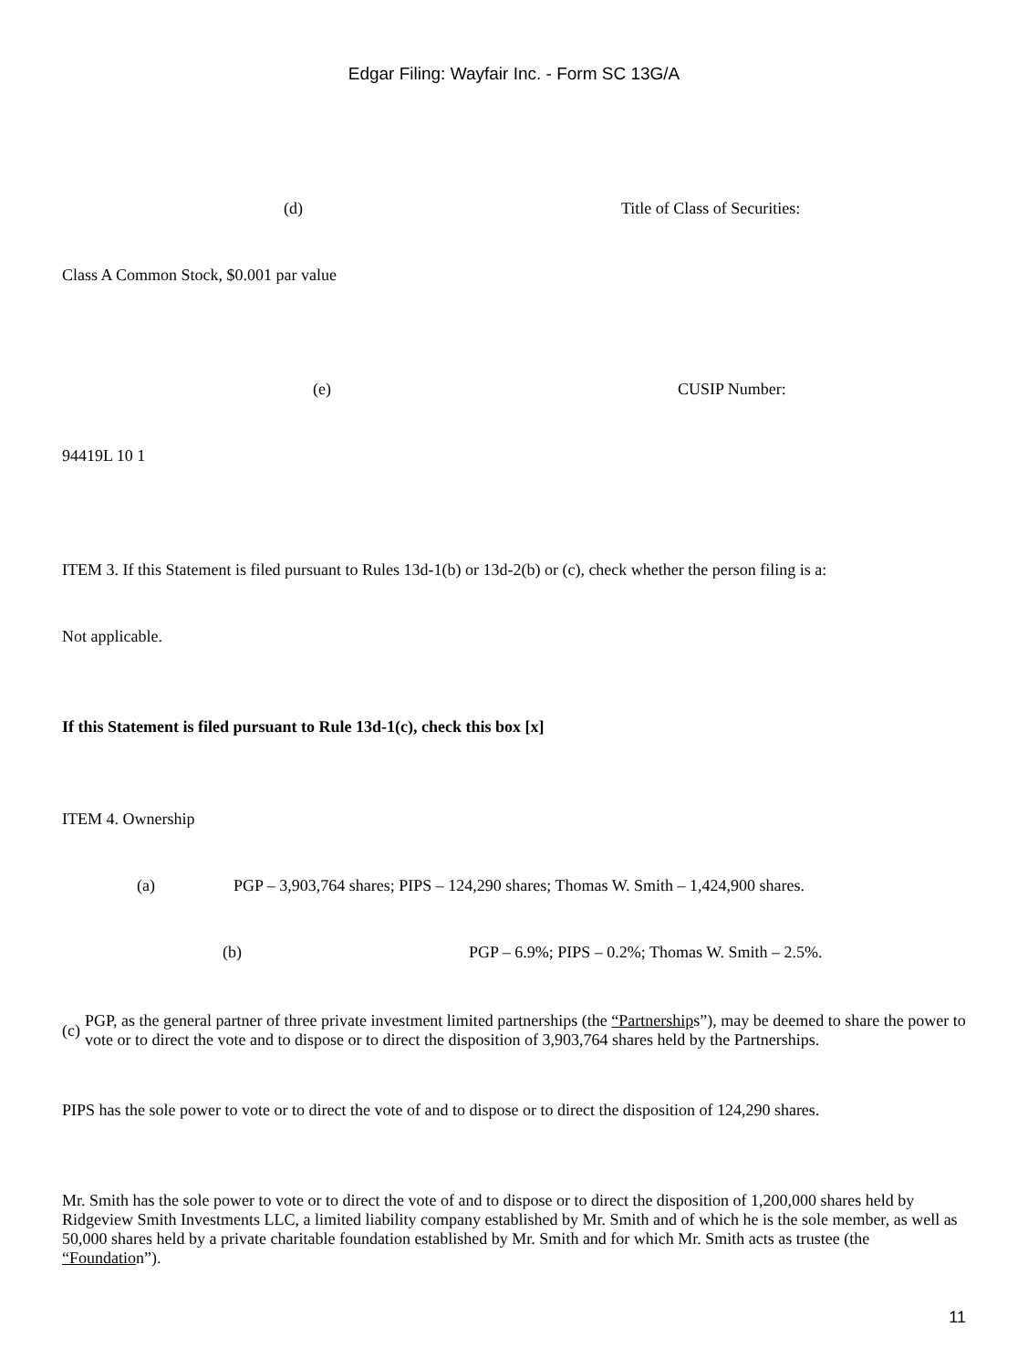Edgar Filing: Wayfair Inc. - Form SC 13G/A
(d) Title of Class of Securities:
Class A Common Stock, $0.001 par value
(e) CUSIP Number:
94419L 10 1
ITEM 3. If this Statement is filed pursuant to Rules 13d-1(b) or 13d-2(b) or (c), check whether the person filing is a:
Not applicable.
If this Statement is filed pursuant to Rule 13d-1(c), check this box [x]
ITEM 4. Ownership
(a) PGP – 3,903,764 shares; PIPS – 124,290 shares; Thomas W. Smith – 1,424,900 shares.
(b) PGP – 6.9%; PIPS – 0.2%; Thomas W. Smith – 2.5%.
(c) PGP, as the general partner of three private investment limited partnerships (the “Partnerships”), may be deemed to share the power to vote or to direct the vote and to dispose or to direct the disposition of 3,903,764 shares held by the Partnerships.
PIPS has the sole power to vote or to direct the vote of and to dispose or to direct the disposition of 124,290 shares.
Mr. Smith has the sole power to vote or to direct the vote of and to dispose or to direct the disposition of 1,200,000 shares held by Ridgeview Smith Investments LLC, a limited liability company established by Mr. Smith and of which he is the sole member, as well as 50,000 shares held by a private charitable foundation established by Mr. Smith and for which Mr. Smith acts as trustee (the “Foundation”).
11